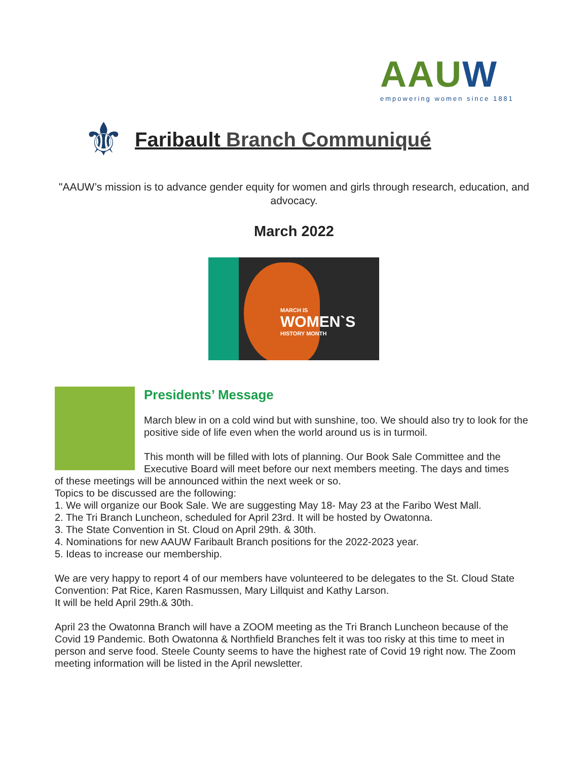AAUW
empowering women since 1881
⚜
Faribault Branch Communiqué
"AAUW’s mission is to advance gender equity for women and girls through research, education, and advocacy.
March 2022
MARCH IS
WOMEN`S
HISTORY MONTH
Presidents’ Message
March blew in on a cold wind but with sunshine, too. We should also try to look for the positive side of life even when the world around us is in turmoil.
This month will be filled with lots of planning. Our Book Sale Committee and the Executive Board will meet before our next members meeting. The days and times
of these meetings will be announced within the next week or so.
Topics to be discussed are the following:
1. We will organize our Book Sale. We are suggesting May 18- May 23 at the Faribo West Mall.
2. The Tri Branch Luncheon, scheduled for April 23rd. It will be hosted by Owatonna.
3. The State Convention in St. Cloud on April 29th. & 30th.
4. Nominations for new AAUW Faribault Branch positions for the 2022-2023 year.
5. Ideas to increase our membership.
We are very happy to report 4 of our members have volunteered to be delegates to the St. Cloud State Convention: Pat Rice, Karen Rasmussen, Mary Lillquist and Kathy Larson.
It will be held April 29th.& 30th.
April 23 the Owatonna Branch will have a ZOOM meeting as the Tri Branch Luncheon because of the Covid 19 Pandemic. Both Owatonna & Northfield Branches felt it was too risky at this time to meet in person and serve food. Steele County seems to have the highest rate of Covid 19 right now. The Zoom meeting information will be listed in the April newsletter.